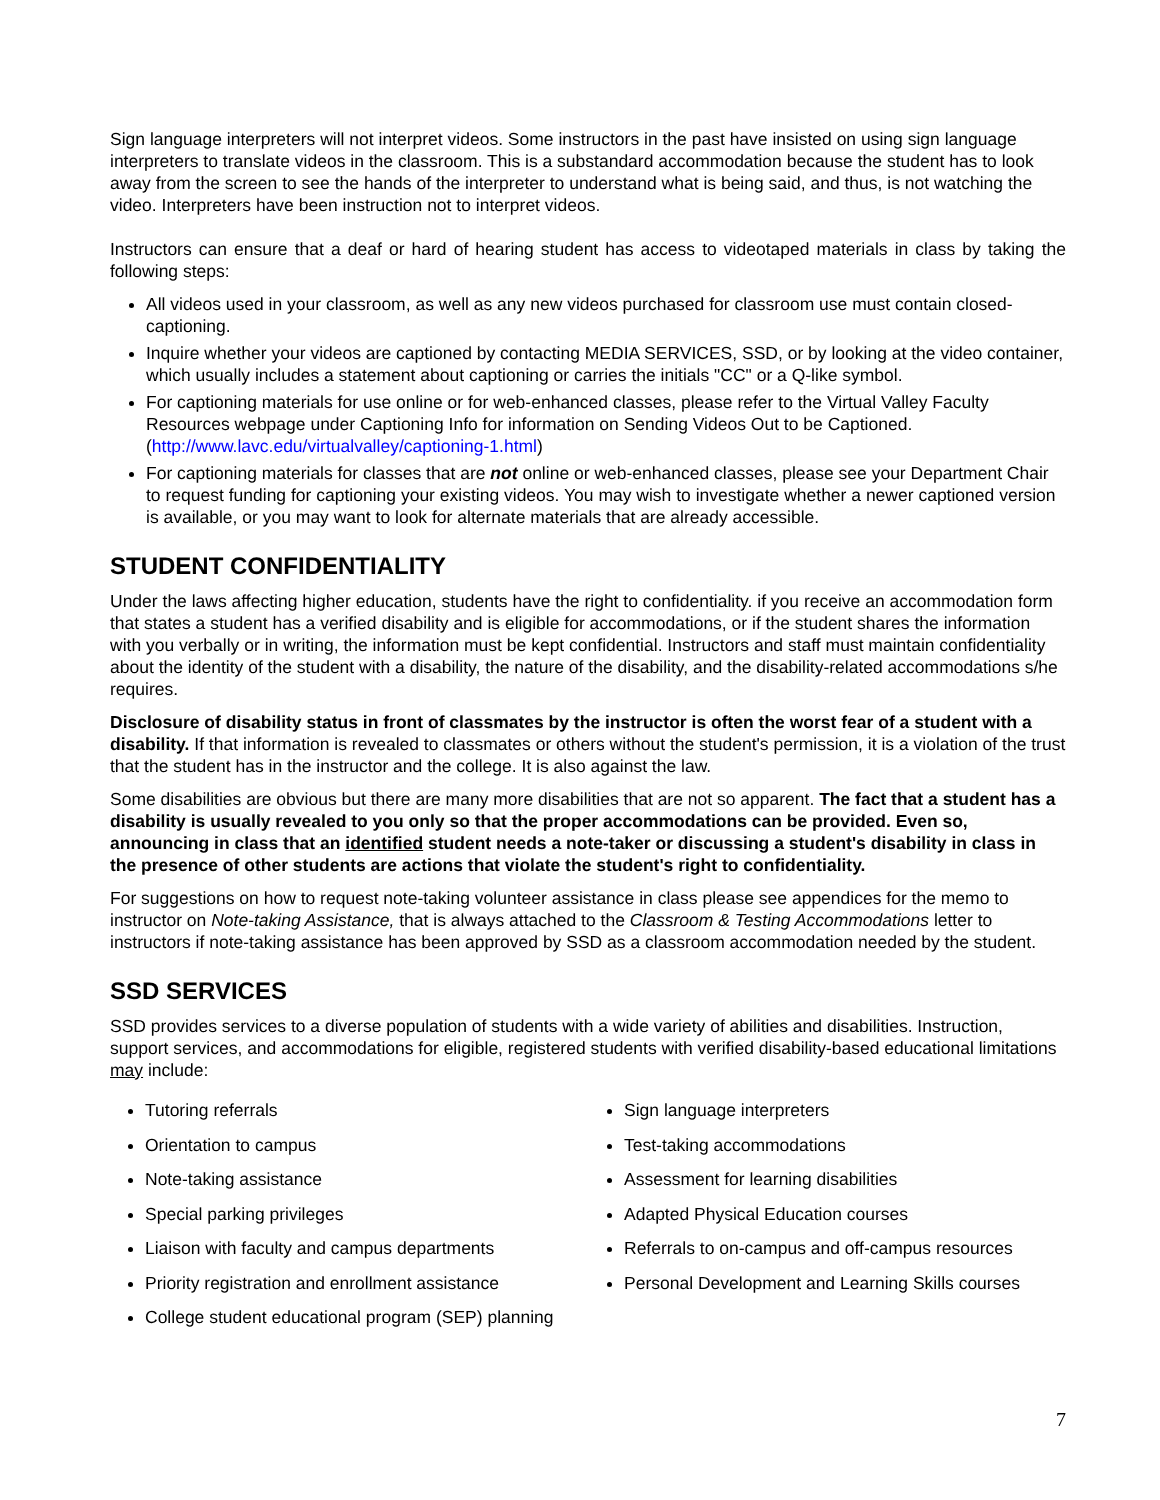Sign language interpreters will not interpret videos. Some instructors in the past have insisted on using sign language interpreters to translate videos in the classroom. This is a substandard accommodation because the student has to look away from the screen to see the hands of the interpreter to understand what is being said, and thus, is not watching the video. Interpreters have been instruction not to interpret videos.
Instructors can ensure that a deaf or hard of hearing student has access to videotaped materials in class by taking the following steps:
All videos used in your classroom, as well as any new videos purchased for classroom use must contain closed-captioning.
Inquire whether your videos are captioned by contacting MEDIA SERVICES, SSD, or by looking at the video container, which usually includes a statement about captioning or carries the initials "CC" or a Q-like symbol.
For captioning materials for use online or for web-enhanced classes, please refer to the Virtual Valley Faculty Resources webpage under Captioning Info for information on Sending Videos Out to be Captioned. (http://www.lavc.edu/virtualvalley/captioning-1.html)
For captioning materials for classes that are not online or web-enhanced classes, please see your Department Chair to request funding for captioning your existing videos. You may wish to investigate whether a newer captioned version is available, or you may want to look for alternate materials that are already accessible.
STUDENT CONFIDENTIALITY
Under the laws affecting higher education, students have the right to confidentiality. if you receive an accommodation form that states a student has a verified disability and is eligible for accommodations, or if the student shares the information with you verbally or in writing, the information must be kept confidential. Instructors and staff must maintain confidentiality about the identity of the student with a disability, the nature of the disability, and the disability-related accommodations s/he requires.
Disclosure of disability status in front of classmates by the instructor is often the worst fear of a student with a disability. If that information is revealed to classmates or others without the student's permission, it is a violation of the trust that the student has in the instructor and the college. It is also against the law.
Some disabilities are obvious but there are many more disabilities that are not so apparent. The fact that a student has a disability is usually revealed to you only so that the proper accommodations can be provided. Even so, announcing in class that an identified student needs a note-taker or discussing a student's disability in class in the presence of other students are actions that violate the student's right to confidentiality.
For suggestions on how to request note-taking volunteer assistance in class please see appendices for the memo to instructor on Note-taking Assistance, that is always attached to the Classroom & Testing Accommodations letter to instructors if note-taking assistance has been approved by SSD as a classroom accommodation needed by the student.
SSD SERVICES
SSD provides services to a diverse population of students with a wide variety of abilities and disabilities. Instruction, support services, and accommodations for eligible, registered students with verified disability-based educational limitations may include:
Tutoring referrals
Orientation to campus
Note-taking assistance
Special parking privileges
Liaison with faculty and campus departments
Priority registration and enrollment assistance
College student educational program (SEP) planning
Sign language interpreters
Test-taking accommodations
Assessment for learning disabilities
Adapted Physical Education courses
Referrals to on-campus and off-campus resources
Personal Development and Learning Skills courses
7